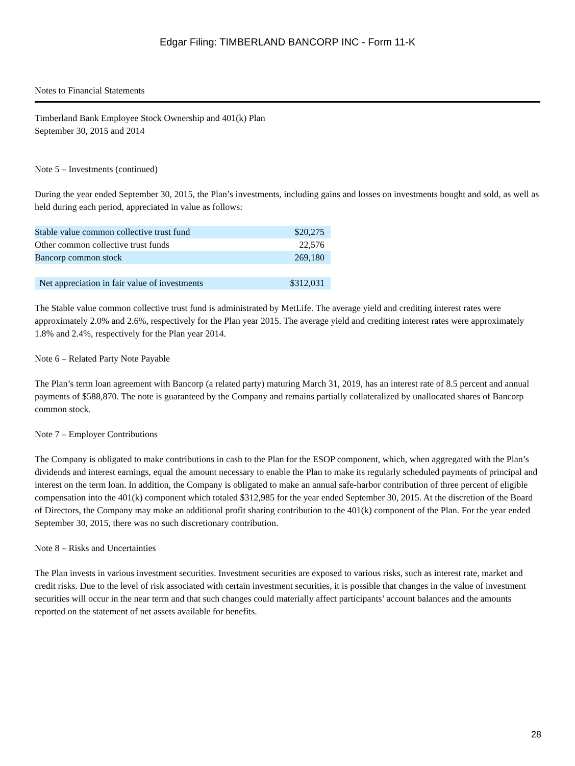Edgar Filing: TIMBERLAND BANCORP INC - Form 11-K
Notes to Financial Statements
Timberland Bank Employee Stock Ownership and 401(k) Plan
September 30, 2015 and 2014
Note 5 – Investments (continued)
During the year ended September 30, 2015, the Plan’s investments, including gains and losses on investments bought and sold, as well as held during each period, appreciated in value as follows:
| Stable value common collective trust fund | $20,275 |
| Other common collective trust funds | 22,576 |
| Bancorp common stock | 269,180 |
| Net appreciation in fair value of investments | $312,031 |
The Stable value common collective trust fund is administrated by MetLife. The average yield and crediting interest rates were approximately 2.0% and 2.6%, respectively for the Plan year 2015. The average yield and crediting interest rates were approximately 1.8% and 2.4%, respectively for the Plan year 2014.
Note 6 – Related Party Note Payable
The Plan’s term loan agreement with Bancorp (a related party) maturing March 31, 2019, has an interest rate of 8.5 percent and annual payments of $588,870. The note is guaranteed by the Company and remains partially collateralized by unallocated shares of Bancorp common stock.
Note 7 – Employer Contributions
The Company is obligated to make contributions in cash to the Plan for the ESOP component, which, when aggregated with the Plan’s dividends and interest earnings, equal the amount necessary to enable the Plan to make its regularly scheduled payments of principal and interest on the term loan. In addition, the Company is obligated to make an annual safe-harbor contribution of three percent of eligible compensation into the 401(k) component which totaled $312,985 for the year ended September 30, 2015. At the discretion of the Board of Directors, the Company may make an additional profit sharing contribution to the 401(k) component of the Plan. For the year ended September 30, 2015, there was no such discretionary contribution.
Note 8 – Risks and Uncertainties
The Plan invests in various investment securities. Investment securities are exposed to various risks, such as interest rate, market and credit risks. Due to the level of risk associated with certain investment securities, it is possible that changes in the value of investment securities will occur in the near term and that such changes could materially affect participants’ account balances and the amounts reported on the statement of net assets available for benefits.
28